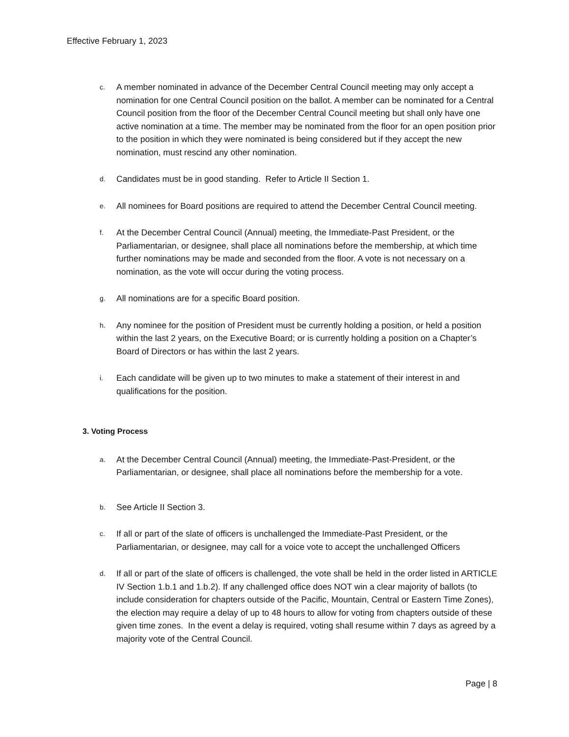Effective February 1, 2023
c.
A member nominated in advance of the December Central Council meeting may only accept a nomination for one Central Council position on the ballot. A member can be nominated for a Central Council position from the floor of the December Central Council meeting but shall only have one active nomination at a time. The member may be nominated from the floor for an open position prior to the position in which they were nominated is being considered but if they accept the new nomination, must rescind any other nomination.
d.
Candidates must be in good standing. Refer to Article II Section 1.
e.
All nominees for Board positions are required to attend the December Central Council meeting.
f.
At the December Central Council (Annual) meeting, the Immediate-Past President, or the Parliamentarian, or designee, shall place all nominations before the membership, at which time further nominations may be made and seconded from the floor. A vote is not necessary on a nomination, as the vote will occur during the voting process.
g.
All nominations are for a specific Board position.
h.
Any nominee for the position of President must be currently holding a position, or held a position within the last 2 years, on the Executive Board; or is currently holding a position on a Chapter’s Board of Directors or has within the last 2 years.
i.
Each candidate will be given up to two minutes to make a statement of their interest in and qualifications for the position.
3. Voting Process
a.
At the December Central Council (Annual) meeting, the Immediate-Past-President, or the Parliamentarian, or designee, shall place all nominations before the membership for a vote.
b.
See Article II Section 3.
c.
If all or part of the slate of officers is unchallenged the Immediate-Past President, or the Parliamentarian, or designee, may call for a voice vote to accept the unchallenged Officers
d.
If all or part of the slate of officers is challenged, the vote shall be held in the order listed in ARTICLE IV Section 1.b.1 and 1.b.2). If any challenged office does NOT win a clear majority of ballots (to include consideration for chapters outside of the Pacific, Mountain, Central or Eastern Time Zones), the election may require a delay of up to 48 hours to allow for voting from chapters outside of these given time zones. In the event a delay is required, voting shall resume within 7 days as agreed by a majority vote of the Central Council.
Page | 8